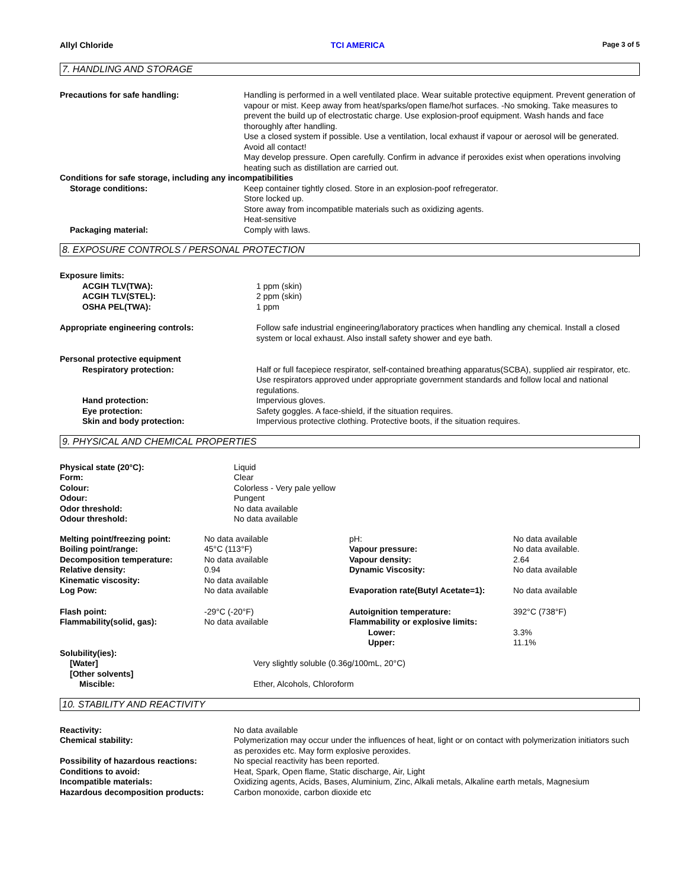Allyl Chloride TCI AMERICA Page 3 of 5
7. HANDLING AND STORAGE
| Precautions for safe handling: | Handling is performed in a well ventilated place. Wear suitable protective equipment. Prevent generation of vapour or mist. Keep away from heat/sparks/open flame/hot surfaces. -No smoking. Take measures to prevent the build up of electrostatic charge. Use explosion-proof equipment. Wash hands and face thoroughly after handling. Use a closed system if possible. Use a ventilation, local exhaust if vapour or aerosol will be generated. Avoid all contact! May develop pressure. Open carefully. Confirm in advance if peroxides exist when operations involving heating such as distillation are carried out. |
| Conditions for safe storage, including any incompatibilities | |
| Storage conditions: | Keep container tightly closed. Store in an explosion-poof refregerator. Store locked up. Store away from incompatible materials such as oxidizing agents. Heat-sensitive |
| Packaging material: | Comply with laws. |
8. EXPOSURE CONTROLS / PERSONAL PROTECTION
| Exposure limits: | |
| ACGIH TLV(TWA): | 1 ppm (skin) |
| ACGIH TLV(STEL): | 2 ppm (skin) |
| OSHA PEL(TWA): | 1 ppm |
| Appropriate engineering controls: | Follow safe industrial engineering/laboratory practices when handling any chemical. Install a closed system or local exhaust. Also install safety shower and eye bath. |
| Personal protective equipment | |
| Respiratory protection: | Half or full facepiece respirator, self-contained breathing apparatus(SCBA), supplied air respirator, etc. Use respirators approved under appropriate government standards and follow local and national regulations. |
| Hand protection: | Impervious gloves. |
| Eye protection: | Safety goggles. A face-shield, if the situation requires. |
| Skin and body protection: | Impervious protective clothing. Protective boots, if the situation requires. |
9. PHYSICAL AND CHEMICAL PROPERTIES
| Physical state (20°C): | Liquid |
| Form: | Clear |
| Colour: | Colorless - Very pale yellow |
| Odour: | Pungent |
| Odor threshold: | No data available |
| Odour threshold: | No data available |
| Melting point/freezing point: | No data available | pH: | No data available |
| Boiling point/range: | 45°C (113°F) | Vapour pressure: | No data available. |
| Decomposition temperature: | No data available | Vapour density: | 2.64 |
| Relative density: | 0.94 | Dynamic Viscosity: | No data available |
| Kinematic viscosity: | No data available | | |
| Log Pow: | No data available | Evaporation rate(Butyl Acetate=1): | No data available |
| Flash point: | -29°C (-20°F) | Autoignition temperature: | 392°C (738°F) |
| Flammability(solid, gas): | No data available | Flammability or explosive limits: | |
| | | Lower: | 3.3% |
| | | Upper: | 11.1% |
| Solubility(ies): | |
| [Water] | Very slightly soluble (0.36g/100mL, 20°C) |
| [Other solvents] | |
| Miscible: | Ether, Alcohols, Chloroform |
10. STABILITY AND REACTIVITY
| Reactivity: | No data available |
| Chemical stability: | Polymerization may occur under the influences of heat, light or on contact with polymerization initiators such as peroxides etc. May form explosive peroxides. |
| Possibility of hazardous reactions: | No special reactivity has been reported. |
| Conditions to avoid: | Heat, Spark, Open flame, Static discharge, Air, Light |
| Incompatible materials: | Oxidizing agents, Acids, Bases, Aluminium, Zinc, Alkali metals, Alkaline earth metals, Magnesium |
| Hazardous decomposition products: | Carbon monoxide, carbon dioxide etc |